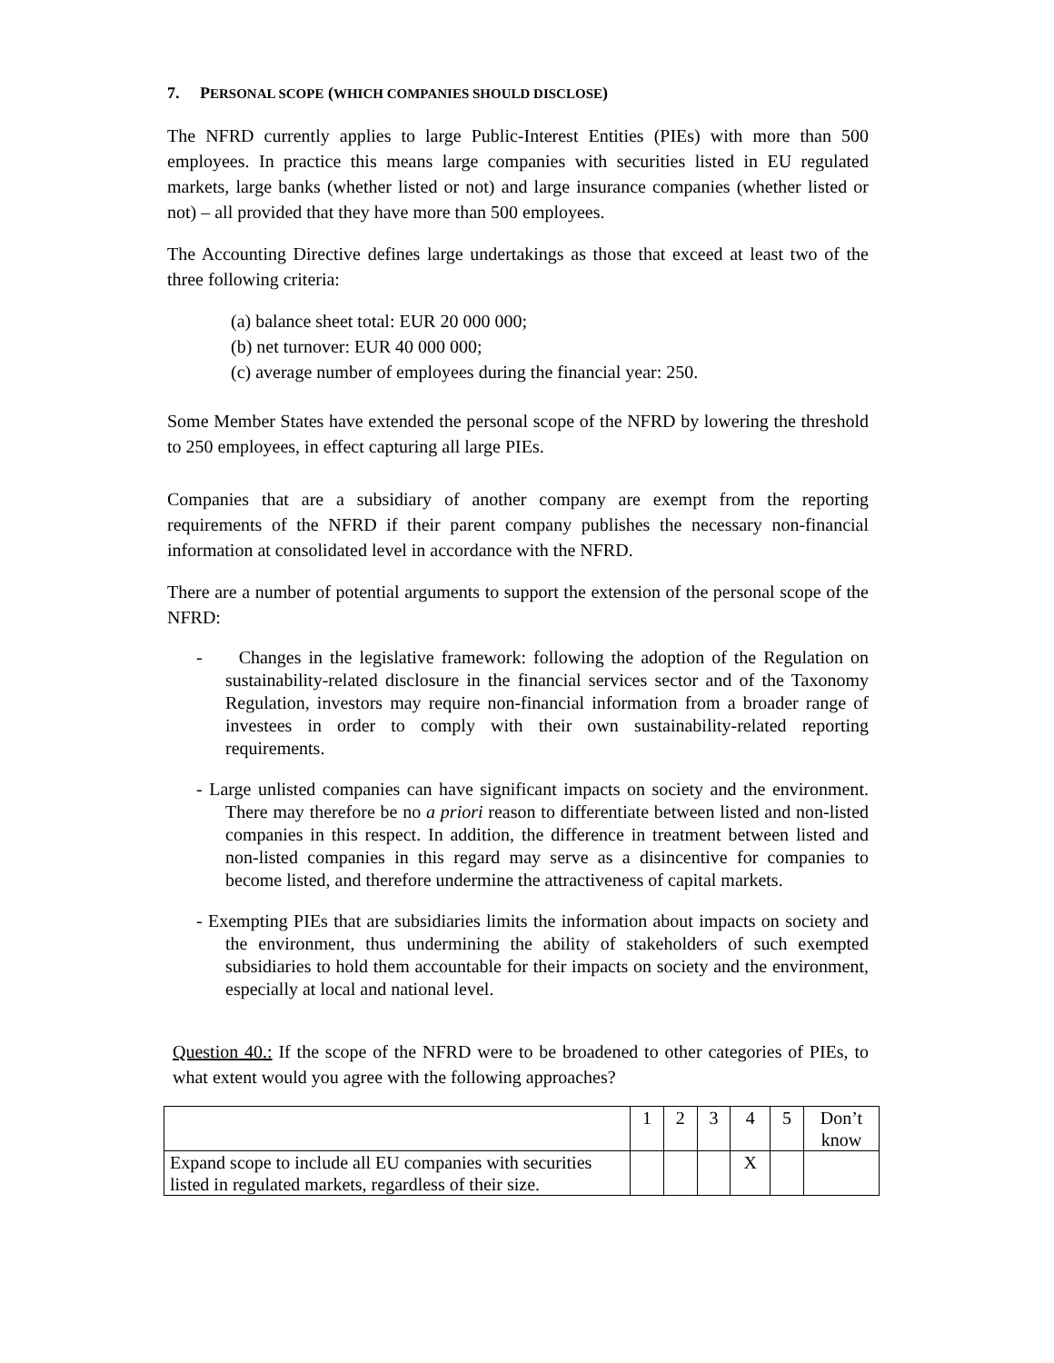7. PERSONAL SCOPE (WHICH COMPANIES SHOULD DISCLOSE)
The NFRD currently applies to large Public-Interest Entities (PIEs) with more than 500 employees. In practice this means large companies with securities listed in EU regulated markets, large banks (whether listed or not) and large insurance companies (whether listed or not) – all provided that they have more than 500 employees.
The Accounting Directive defines large undertakings as those that exceed at least two of the three following criteria:
(a) balance sheet total: EUR 20 000 000;
(b) net turnover: EUR 40 000 000;
(c) average number of employees during the financial year: 250.
Some Member States have extended the personal scope of the NFRD by lowering the threshold to 250 employees, in effect capturing all large PIEs.
Companies that are a subsidiary of another company are exempt from the reporting requirements of the NFRD if their parent company publishes the necessary non-financial information at consolidated level in accordance with the NFRD.
There are a number of potential arguments to support the extension of the personal scope of the NFRD:
- Changes in the legislative framework: following the adoption of the Regulation on sustainability-related disclosure in the financial services sector and of the Taxonomy Regulation, investors may require non-financial information from a broader range of investees in order to comply with their own sustainability-related reporting requirements.
- Large unlisted companies can have significant impacts on society and the environment. There may therefore be no a priori reason to differentiate between listed and non-listed companies in this respect. In addition, the difference in treatment between listed and non-listed companies in this regard may serve as a disincentive for companies to become listed, and therefore undermine the attractiveness of capital markets.
- Exempting PIEs that are subsidiaries limits the information about impacts on society and the environment, thus undermining the ability of stakeholders of such exempted subsidiaries to hold them accountable for their impacts on society and the environment, especially at local and national level.
Question 40.: If the scope of the NFRD were to be broadened to other categories of PIEs, to what extent would you agree with the following approaches?
| | 1 | 2 | 3 | 4 | 5 | Don’t know |
| Expand scope to include all EU companies with securities listed in regulated markets, regardless of their size. | | | | X | | |